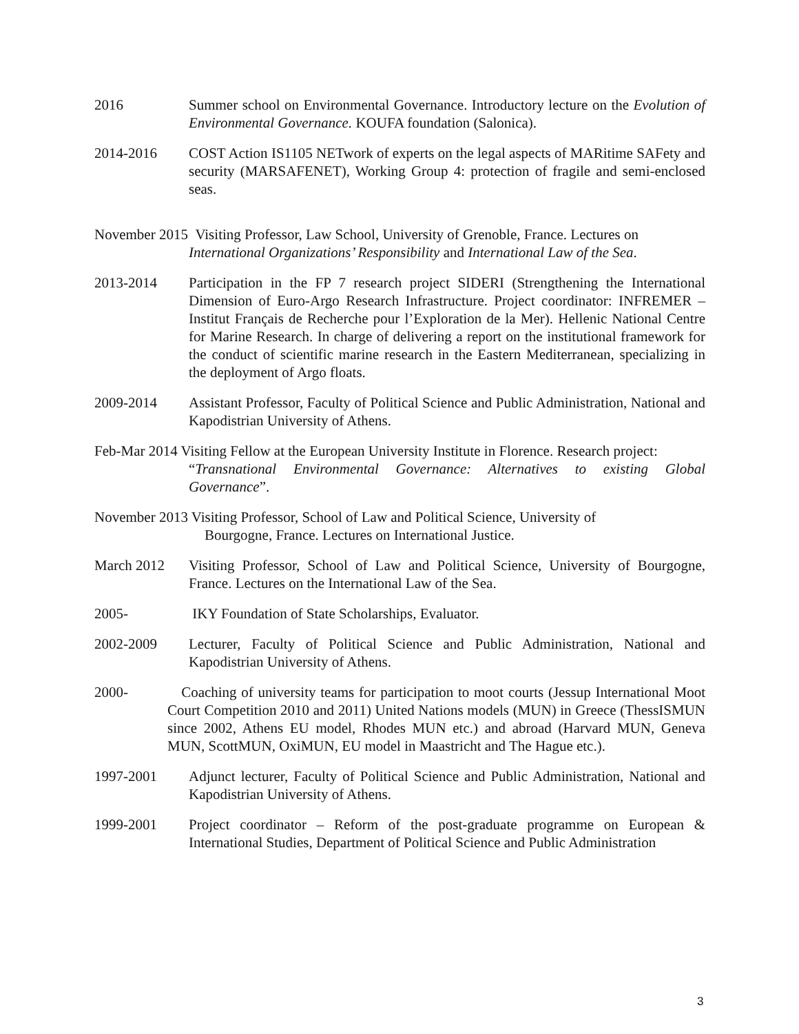2016 Summer school on Environmental Governance. Introductory lecture on the Evolution of Environmental Governance. KOUFA foundation (Salonica).
2014-2016 COST Action IS1105 NETwork of experts on the legal aspects of MARitime SAFety and security (MARSAFENET), Working Group 4: protection of fragile and semi-enclosed seas.
November 2015 Visiting Professor, Law School, University of Grenoble, France. Lectures on
International Organizations’ Responsibility and International Law of the Sea.
2013-2014 Participation in the FP 7 research project SIDERI (Strengthening the International Dimension of Euro-Argo Research Infrastructure. Project coordinator: INFREMER – Institut Français de Recherche pour l’Exploration de la Mer). Hellenic National Centre for Marine Research. In charge of delivering a report on the institutional framework for the conduct of scientific marine research in the Eastern Mediterranean, specializing in the deployment of Argo floats.
2009-2014 Assistant Professor, Faculty of Political Science and Public Administration, National and Kapodistrian University of Athens.
Feb-Mar 2014 Visiting Fellow at the European University Institute in Florence. Research project:
“Transnational Environmental Governance: Alternatives to existing Global Governance”.
November 2013 Visiting Professor, School of Law and Political Science, University of
Bourgogne, France. Lectures on International Justice.
March 2012 Visiting Professor, School of Law and Political Science, University of Bourgogne, France. Lectures on the International Law of the Sea.
2005- IKY Foundation of State Scholarships, Evaluator.
2002-2009 Lecturer, Faculty of Political Science and Public Administration, National and Kapodistrian University of Athens.
2000- Coaching of university teams for participation to moot courts (Jessup International Moot Court Competition 2010 and 2011) United Nations models (MUN) in Greece (ThessISMUN since 2002, Athens EU model, Rhodes MUN etc.) and abroad (Harvard MUN, Geneva MUN, ScottMUN, OxiMUN, EU model in Maastricht and The Hague etc.).
1997-2001 Adjunct lecturer, Faculty of Political Science and Public Administration, National and Kapodistrian University of Athens.
1999-2001 Project coordinator – Reform of the post-graduate programme on European & International Studies, Department of Political Science and Public Administration
3